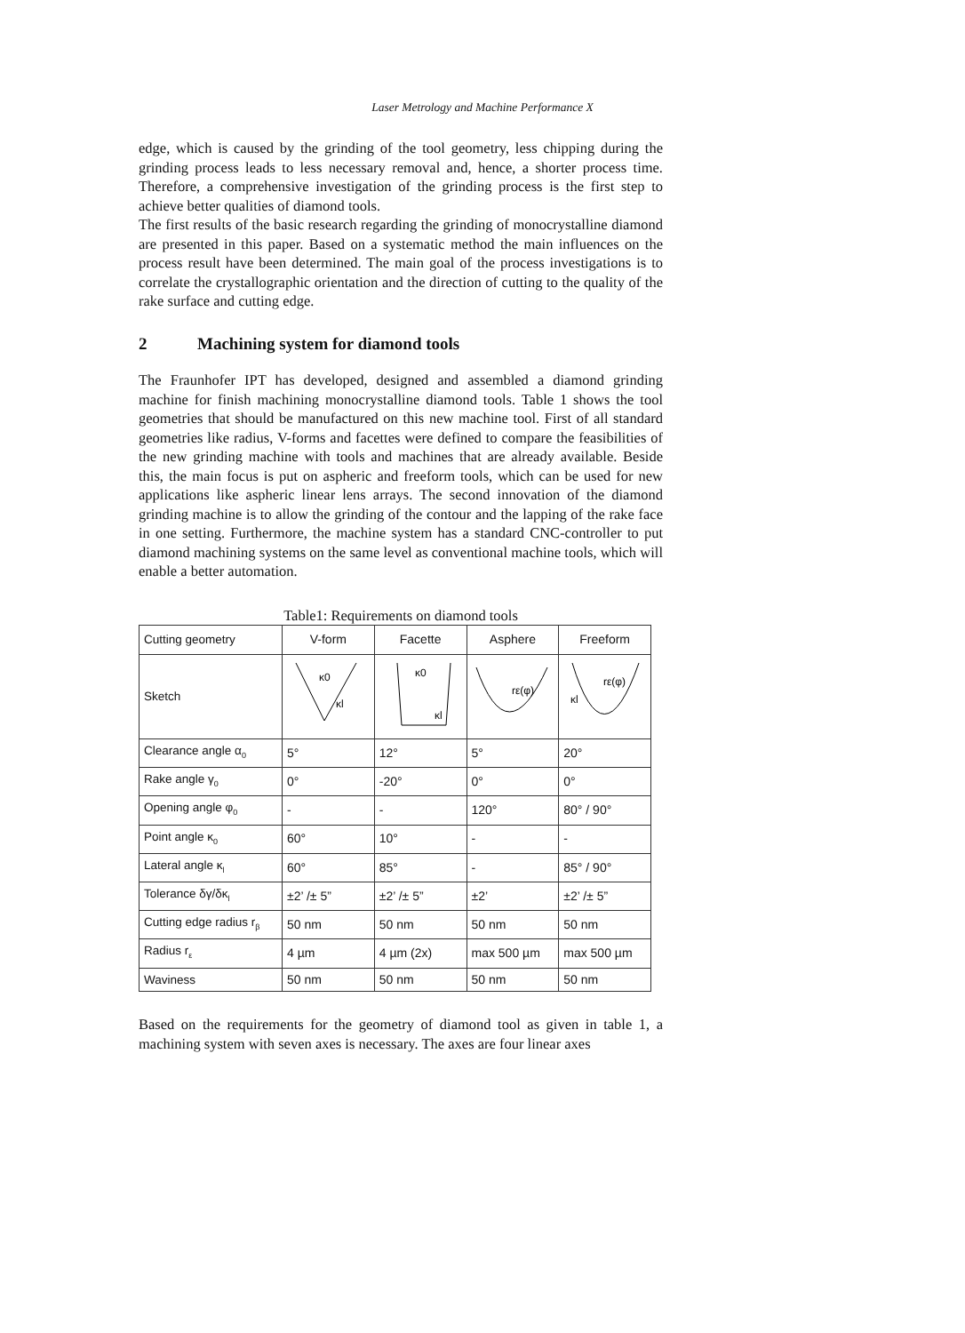Laser Metrology and Machine Performance X
edge, which is caused by the grinding of the tool geometry, less chipping during the grinding process leads to less necessary removal and, hence, a shorter process time. Therefore, a comprehensive investigation of the grinding process is the first step to achieve better qualities of diamond tools.
The first results of the basic research regarding the grinding of monocrystalline diamond are presented in this paper. Based on a systematic method the main influences on the process result have been determined. The main goal of the process investigations is to correlate the crystallographic orientation and the direction of cutting to the quality of the rake surface and cutting edge.
2 Machining system for diamond tools
The Fraunhofer IPT has developed, designed and assembled a diamond grinding machine for finish machining monocrystalline diamond tools. Table 1 shows the tool geometries that should be manufactured on this new machine tool. First of all standard geometries like radius, V-forms and facettes were defined to compare the feasibilities of the new grinding machine with tools and machines that are already available. Beside this, the main focus is put on aspheric and freeform tools, which can be used for new applications like aspheric linear lens arrays. The second innovation of the diamond grinding machine is to allow the grinding of the contour and the lapping of the rake face in one setting. Furthermore, the machine system has a standard CNC-controller to put diamond machining systems on the same level as conventional machine tools, which will enable a better automation.
Table1: Requirements on diamond tools
| Cutting geometry | V-form | Facette | Asphere | Freeform |
| Sketch | κ0 κl | κ0 κl | rε(φ) | rε(φ) κl |
| Clearance angle α<sub>0</sub> | 5° | 12° | 5° | 20° |
| Rake angle γ<sub>0</sub> | 0° | -20° | 0° | 0° |
| Opening angle φ<sub>0</sub> | - | - | 120° | 80° / 90° |
| Point angle κ<sub>0</sub> | 60° | 10° | - | - |
| Lateral angle κ<sub>l</sub> | 60° | 85° | - | 85° / 90° |
| Tolerance δγ/δκ<sub>l</sub> | ±2’ /± 5” | ±2’ /± 5” | ±2’ | ±2’ /± 5” |
| Cutting edge radius r<sub>β</sub> | 50 nm | 50 nm | 50 nm | 50 nm |
| Radius r<sub>ε</sub> | 4 µm | 4 µm (2x) | max 500 µm | max 500 µm |
| Waviness | 50 nm | 50 nm | 50 nm | 50 nm |
Based on the requirements for the geometry of diamond tool as given in table 1, a machining system with seven axes is necessary. The axes are four linear axes